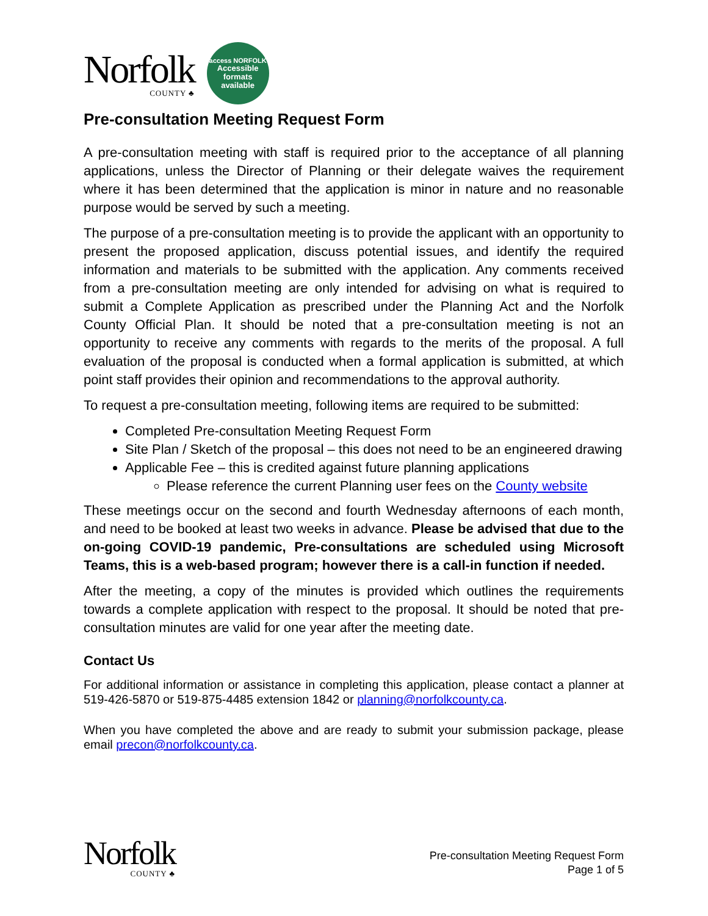Norfolk
COUNTY ♣
access NORFOLK
Accessible
formats
available
Pre-consultation Meeting Request Form
A pre-consultation meeting with staff is required prior to the acceptance of all planning applications, unless the Director of Planning or their delegate waives the requirement where it has been determined that the application is minor in nature and no reasonable purpose would be served by such a meeting.
The purpose of a pre-consultation meeting is to provide the applicant with an opportunity to present the proposed application, discuss potential issues, and identify the required information and materials to be submitted with the application. Any comments received from a pre-consultation meeting are only intended for advising on what is required to submit a Complete Application as prescribed under the Planning Act and the Norfolk County Official Plan. It should be noted that a pre-consultation meeting is not an opportunity to receive any comments with regards to the merits of the proposal. A full evaluation of the proposal is conducted when a formal application is submitted, at which point staff provides their opinion and recommendations to the approval authority.
To request a pre-consultation meeting, following items are required to be submitted:
Completed Pre-consultation Meeting Request Form
Site Plan / Sketch of the proposal – this does not need to be an engineered drawing
Applicable Fee – this is credited against future planning applications
Please reference the current Planning user fees on the County website
These meetings occur on the second and fourth Wednesday afternoons of each month, and need to be booked at least two weeks in advance. Please be advised that due to the on-going COVID-19 pandemic, Pre-consultations are scheduled using Microsoft Teams, this is a web-based program; however there is a call-in function if needed.
After the meeting, a copy of the minutes is provided which outlines the requirements towards a complete application with respect to the proposal. It should be noted that pre-consultation minutes are valid for one year after the meeting date.
Contact Us
For additional information or assistance in completing this application, please contact a planner at 519-426-5870 or 519-875-4485 extension 1842 or planning@norfolkcounty.ca.
When you have completed the above and are ready to submit your submission package, please email precon@norfolkcounty.ca.
Norfolk
COUNTY ♣
Pre-consultation Meeting Request Form
Page 1 of 5